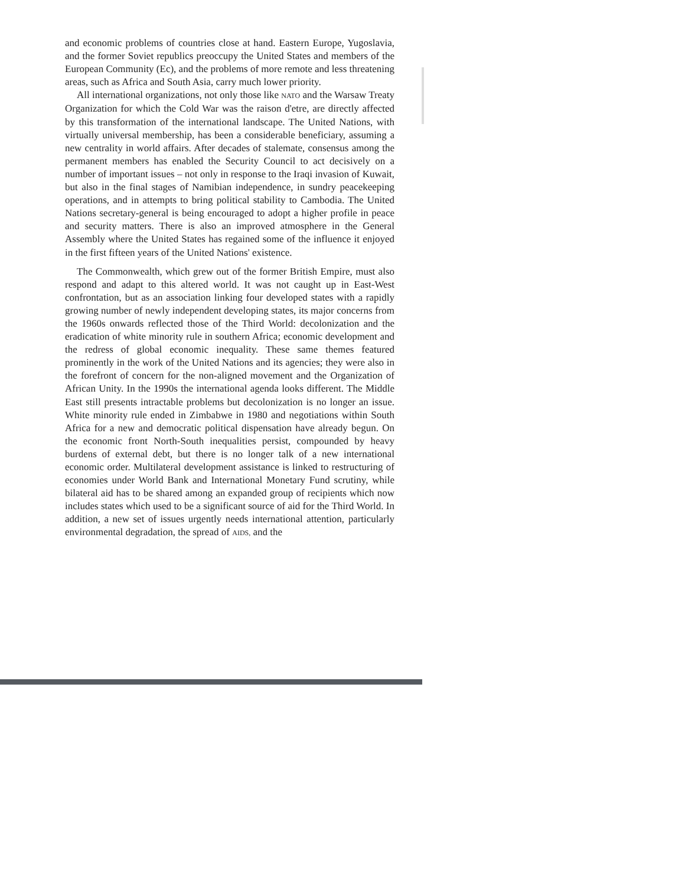and economic problems of countries close at hand. Eastern Europe, Yugoslavia, and the former Soviet republics preoccupy the United States and members of the European Community (Ec), and the problems of more remote and less threatening areas, such as Africa and South Asia, carry much lower priority.
All international organizations, not only those like NATO and the Warsaw Treaty Organization for which the Cold War was the raison d'etre, are directly affected by this transformation of the international landscape. The United Nations, with virtually universal membership, has been a considerable beneficiary, assuming a new centrality in world affairs. After decades of stalemate, consensus among the permanent members has enabled the Security Council to act decisively on a number of important issues – not only in response to the Iraqi invasion of Kuwait, but also in the final stages of Namibian independence, in sundry peacekeeping operations, and in attempts to bring political stability to Cambodia. The United Nations secretary-general is being encouraged to adopt a higher profile in peace and security matters. There is also an improved atmosphere in the General Assembly where the United States has regained some of the influence it enjoyed in the first fifteen years of the United Nations' existence.
The Commonwealth, which grew out of the former British Empire, must also respond and adapt to this altered world. It was not caught up in East-West confrontation, but as an association linking four developed states with a rapidly growing number of newly independent developing states, its major concerns from the 1960s onwards reflected those of the Third World: decolonization and the eradication of white minority rule in southern Africa; economic development and the redress of global economic inequality. These same themes featured prominently in the work of the United Nations and its agencies; they were also in the forefront of concern for the non-aligned movement and the Organization of African Unity. In the 1990s the international agenda looks different. The Middle East still presents intractable problems but decolonization is no longer an issue. White minority rule ended in Zimbabwe in 1980 and negotiations within South Africa for a new and democratic political dispensation have already begun. On the economic front North-South inequalities persist, compounded by heavy burdens of external debt, but there is no longer talk of a new international economic order. Multilateral development assistance is linked to restructuring of economies under World Bank and International Monetary Fund scrutiny, while bilateral aid has to be shared among an expanded group of recipients which now includes states which used to be a significant source of aid for the Third World. In addition, a new set of issues urgently needs international attention, particularly environmental degradation, the spread of AIDS, and the